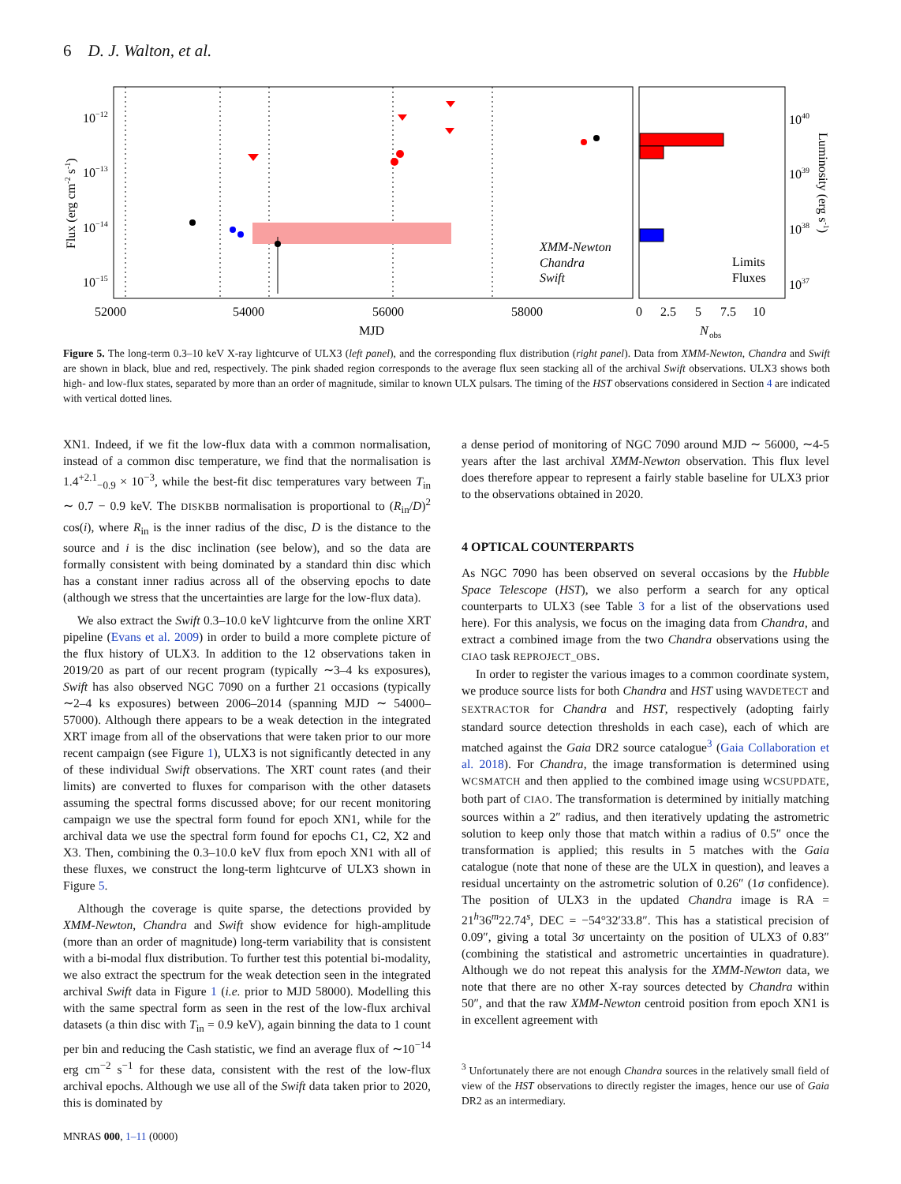6 D. J. Walton, et al.
52000
54000
56000
58000
MJD
10−12
10−13
10−14
10−15
Flux (erg cm-2 s-1)
XMM-Newton
Chandra
Swift
Limits
Fluxes
0
2.5
5
7.5
10
N
obs
1040
1039
1038
1037
Luminosity (erg s-1)
Figure 5. The long-term 0.3–10 keV X-ray lightcurve of ULX3 (left panel), and the corresponding flux distribution (right panel). Data from XMM-Newton, Chandra and Swift are shown in black, blue and red, respectively. The pink shaded region corresponds to the average flux seen stacking all of the archival Swift observations. ULX3 shows both high- and low-flux states, separated by more than an order of magnitude, similar to known ULX pulsars. The timing of the HST observations considered in Section 4 are indicated with vertical dotted lines.
XN1. Indeed, if we fit the low-flux data with a common normalisation, instead of a common disc temperature, we find that the normalisation is 1.4<sup>+2.1</sup><sub>−0.9</sub> × 10<sup>−3</sup>, while the best-fit disc temperatures vary between T<sub>in</sub> ∼ 0.7 − 0.9 keV. The DISKBB normalisation is proportional to (R<sub>in</sub>/D)<sup>2</sup> cos(i), where R<sub>in</sub> is the inner radius of the disc, D is the distance to the source and i is the disc inclination (see below), and so the data are formally consistent with being dominated by a standard thin disc which has a constant inner radius across all of the observing epochs to date (although we stress that the uncertainties are large for the low-flux data).
We also extract the Swift 0.3–10.0 keV lightcurve from the online XRT pipeline (Evans et al. 2009) in order to build a more complete picture of the flux history of ULX3. In addition to the 12 observations taken in 2019/20 as part of our recent program (typically ∼3–4 ks exposures), Swift has also observed NGC 7090 on a further 21 occasions (typically ∼2–4 ks exposures) between 2006–2014 (spanning MJD ∼ 54000–57000). Although there appears to be a weak detection in the integrated XRT image from all of the observations that were taken prior to our more recent campaign (see Figure 1), ULX3 is not significantly detected in any of these individual Swift observations. The XRT count rates (and their limits) are converted to fluxes for comparison with the other datasets assuming the spectral forms discussed above; for our recent monitoring campaign we use the spectral form found for epoch XN1, while for the archival data we use the spectral form found for epochs C1, C2, X2 and X3. Then, combining the 0.3–10.0 keV flux from epoch XN1 with all of these fluxes, we construct the long-term lightcurve of ULX3 shown in Figure 5.
Although the coverage is quite sparse, the detections provided by XMM-Newton, Chandra and Swift show evidence for high-amplitude (more than an order of magnitude) long-term variability that is consistent with a bi-modal flux distribution. To further test this potential bi-modality, we also extract the spectrum for the weak detection seen in the integrated archival Swift data in Figure 1 (i.e. prior to MJD 58000). Modelling this with the same spectral form as seen in the rest of the low-flux archival datasets (a thin disc with T<sub>in</sub> = 0.9 keV), again binning the data to 1 count per bin and reducing the Cash statistic, we find an average flux of ∼10<sup>−14</sup> erg cm<sup>−2</sup> s<sup>−1</sup> for these data, consistent with the rest of the low-flux archival epochs. Although we use all of the Swift data taken prior to 2020, this is dominated by
a dense period of monitoring of NGC 7090 around MJD ∼ 56000, ∼4-5 years after the last archival XMM-Newton observation. This flux level does therefore appear to represent a fairly stable baseline for ULX3 prior to the observations obtained in 2020.
4 OPTICAL COUNTERPARTS
As NGC 7090 has been observed on several occasions by the Hubble Space Telescope (HST), we also perform a search for any optical counterparts to ULX3 (see Table 3 for a list of the observations used here). For this analysis, we focus on the imaging data from Chandra, and extract a combined image from the two Chandra observations using the CIAO task REPROJECT_OBS.
In order to register the various images to a common coordinate system, we produce source lists for both Chandra and HST using WAVDETECT and SEXTRACTOR for Chandra and HST, respectively (adopting fairly standard source detection thresholds in each case), each of which are matched against the Gaia DR2 source catalogue<sup>3</sup> (Gaia Collaboration et al. 2018). For Chandra, the image transformation is determined using WCSMATCH and then applied to the combined image using WCSUPDATE, both part of CIAO. The transformation is determined by initially matching sources within a 2″ radius, and then iteratively updating the astrometric solution to keep only those that match within a radius of 0.5″ once the transformation is applied; this results in 5 matches with the Gaia catalogue (note that none of these are the ULX in question), and leaves a residual uncertainty on the astrometric solution of 0.26″ (1σ confidence). The position of ULX3 in the updated Chandra image is RA = 21<sup>h</sup>36<sup>m</sup>22.74<sup>s</sup>, DEC = −54°32′33.8″. This has a statistical precision of 0.09″, giving a total 3σ uncertainty on the position of ULX3 of 0.83″ (combining the statistical and astrometric uncertainties in quadrature). Although we do not repeat this analysis for the XMM-Newton data, we note that there are no other X-ray sources detected by Chandra within 50″, and that the raw XMM-Newton centroid position from epoch XN1 is in excellent agreement with
<sup>3</sup> Unfortunately there are not enough Chandra sources in the relatively small field of view of the HST observations to directly register the images, hence our use of Gaia DR2 as an intermediary.
MNRAS 000, 1–11 (0000)